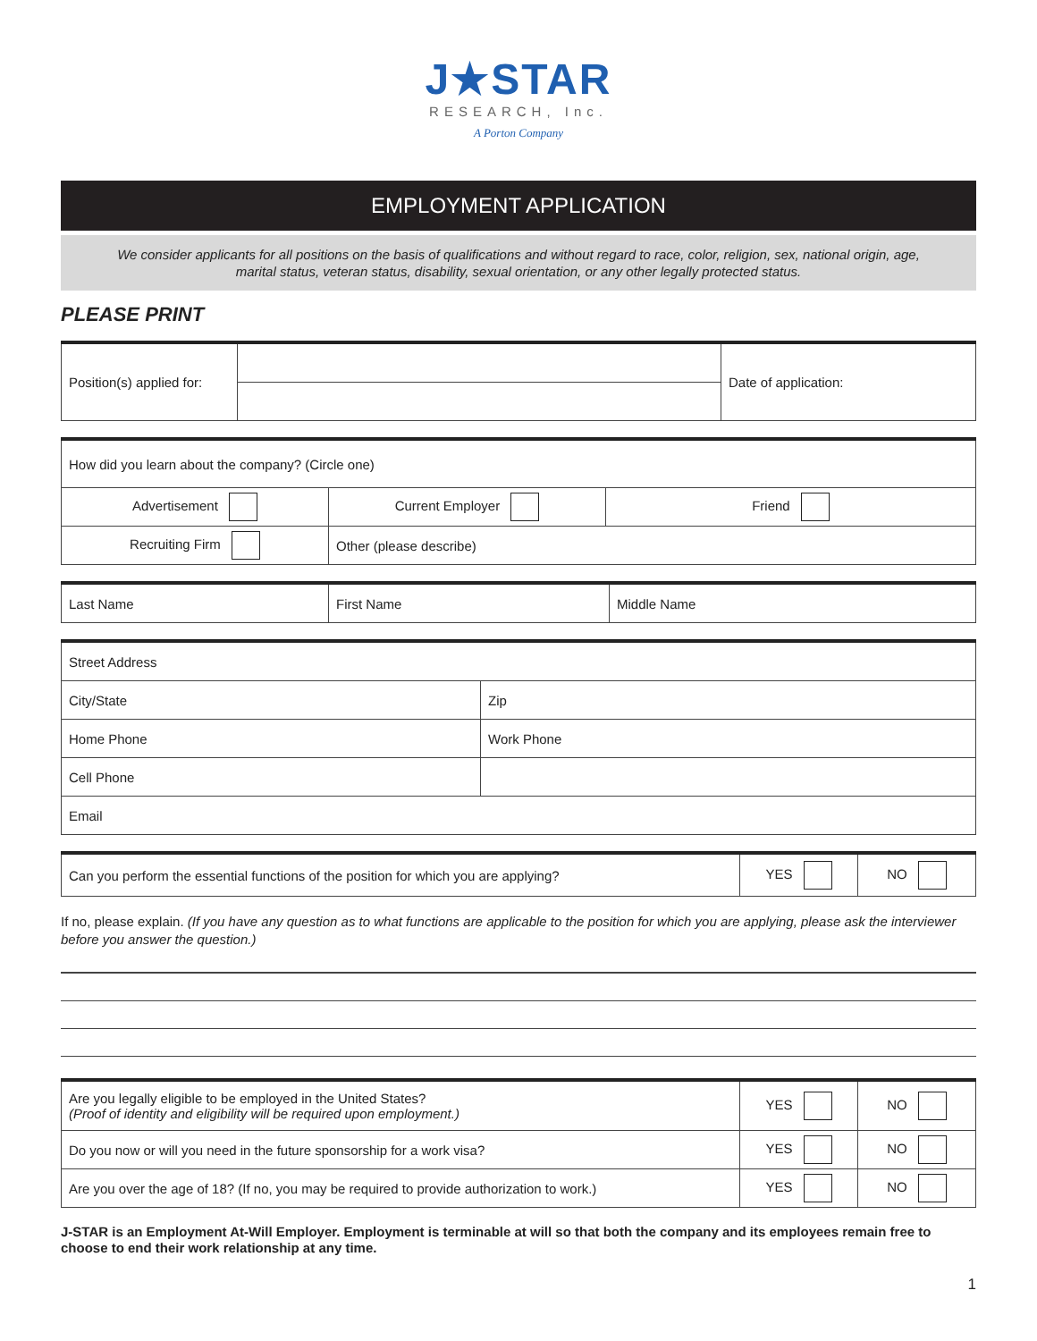J★STAR
RESEARCH, Inc.
A Porton Company
EMPLOYMENT APPLICATION
We consider applicants for all positions on the basis of qualifications and without regard to race, color, religion, sex, national origin, age, marital status, veteran status, disability, sexual orientation, or any other legally protected status.
PLEASE PRINT
| Position(s) applied for: | | Date of application: |
| How did you learn about the company? (Circle one) | | |
| Advertisement | Current Employer | Friend |
| Recruiting Firm | Other (please describe) | |
| Last Name | First Name | Middle Name |
| Street Address | |
| City/State | Zip |
| Home Phone | Work Phone |
| Cell Phone | |
| Email | |
| Can you perform the essential functions of the position for which you are applying? | YES | NO |
If no, please explain. (If you have any question as to what functions are applicable to the position for which you are applying, please ask the interviewer before you answer the question.)
| Are you legally eligible to be employed in the United States? (Proof of identity and eligibility will be required upon employment.) | YES | NO |
| Do you now or will you need in the future sponsorship for a work visa? | YES | NO |
| Are you over the age of 18? (If no, you may be required to provide authorization to work.) | YES | NO |
J-STAR is an Employment At-Will Employer. Employment is terminable at will so that both the company and its employees remain free to choose to end their work relationship at any time.
1